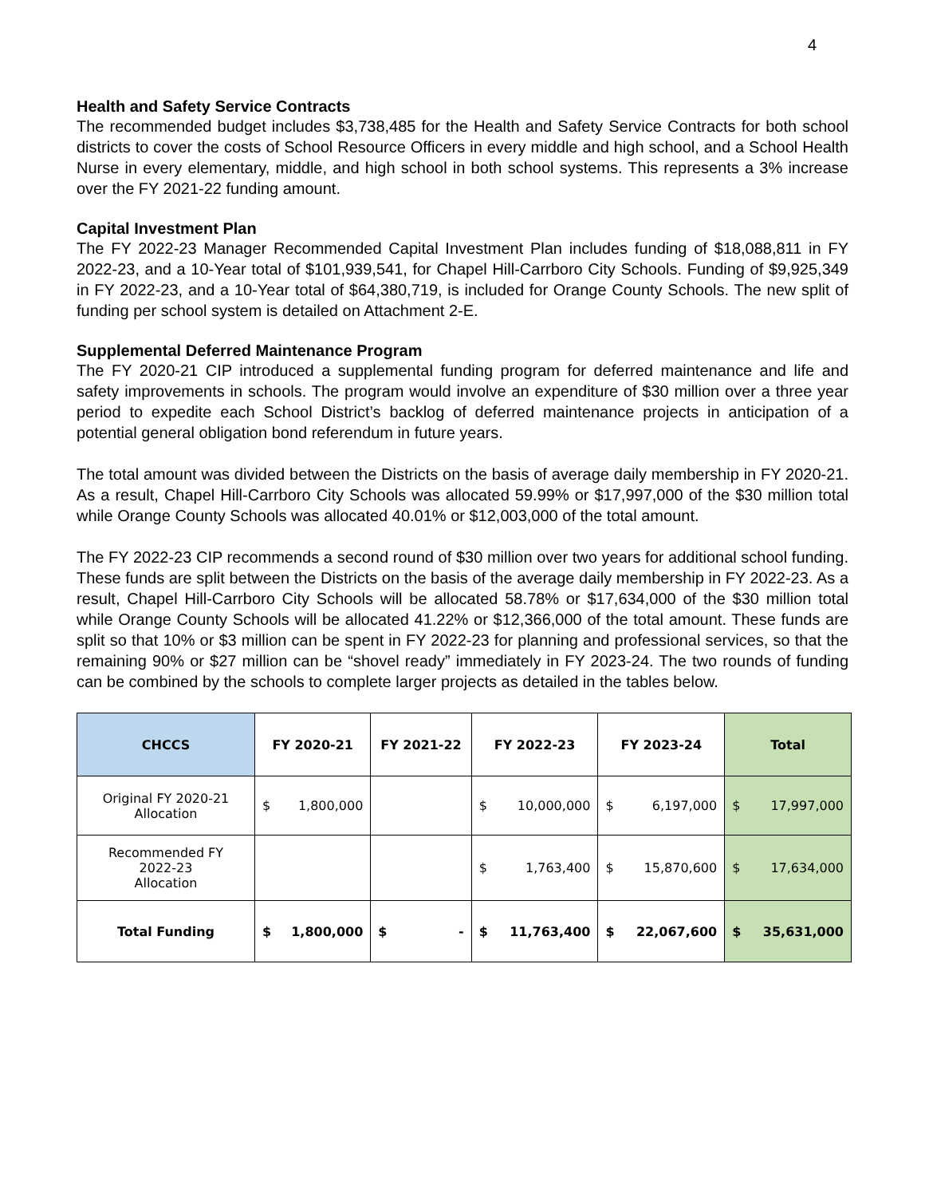4
Health and Safety Service Contracts
The recommended budget includes $3,738,485 for the Health and Safety Service Contracts for both school districts to cover the costs of School Resource Officers in every middle and high school, and a School Health Nurse in every elementary, middle, and high school in both school systems. This represents a 3% increase over the FY 2021-22 funding amount.
Capital Investment Plan
The FY 2022-23 Manager Recommended Capital Investment Plan includes funding of $18,088,811 in FY 2022-23, and a 10-Year total of $101,939,541, for Chapel Hill-Carrboro City Schools. Funding of $9,925,349 in FY 2022-23, and a 10-Year total of $64,380,719, is included for Orange County Schools. The new split of funding per school system is detailed on Attachment 2-E.
Supplemental Deferred Maintenance Program
The FY 2020-21 CIP introduced a supplemental funding program for deferred maintenance and life and safety improvements in schools. The program would involve an expenditure of $30 million over a three year period to expedite each School District’s backlog of deferred maintenance projects in anticipation of a potential general obligation bond referendum in future years.
The total amount was divided between the Districts on the basis of average daily membership in FY 2020-21. As a result, Chapel Hill-Carrboro City Schools was allocated 59.99% or $17,997,000 of the $30 million total while Orange County Schools was allocated 40.01% or $12,003,000 of the total amount.
The FY 2022-23 CIP recommends a second round of $30 million over two years for additional school funding. These funds are split between the Districts on the basis of the average daily membership in FY 2022-23. As a result, Chapel Hill-Carrboro City Schools will be allocated 58.78% or $17,634,000 of the $30 million total while Orange County Schools will be allocated 41.22% or $12,366,000 of the total amount. These funds are split so that 10% or $3 million can be spent in FY 2022-23 for planning and professional services, so that the remaining 90% or $27 million can be “shovel ready” immediately in FY 2023-24. The two rounds of funding can be combined by the schools to complete larger projects as detailed in the tables below.
| CHCCS | FY 2020-21 | FY 2021-22 | FY 2022-23 | FY 2023-24 | Total |
| --- | --- | --- | --- | --- | --- |
| Original FY 2020-21 Allocation | $ 1,800,000 | | $ 10,000,000 | $ 6,197,000 | $ 17,997,000 |
| Recommended FY 2022-23 Allocation | | | $ 1,763,400 | $ 15,870,600 | $ 17,634,000 |
| Total Funding | $ 1,800,000 | $ - | $ 11,763,400 | $ 22,067,600 | $ 35,631,000 |